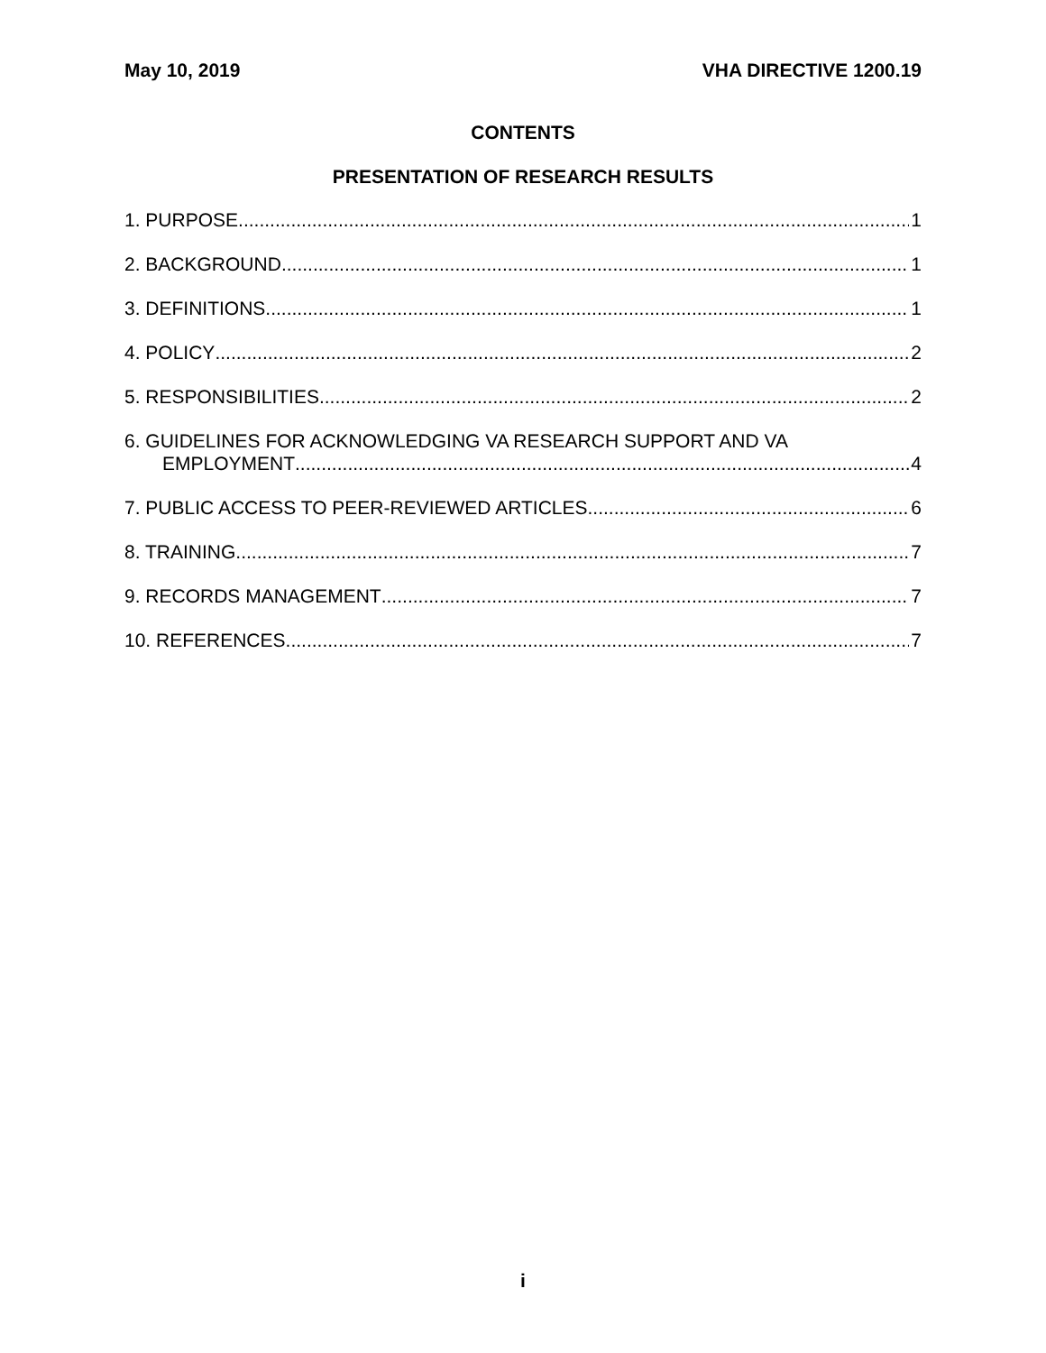May 10, 2019 VHA DIRECTIVE 1200.19
CONTENTS
PRESENTATION OF RESEARCH RESULTS
1. PURPOSE 1
2. BACKGROUND 1
3. DEFINITIONS 1
4. POLICY 2
5. RESPONSIBILITIES 2
6. GUIDELINES FOR ACKNOWLEDGING VA RESEARCH SUPPORT AND VA
EMPLOYMENT 4
7. PUBLIC ACCESS TO PEER-REVIEWED ARTICLES 6
8. TRAINING 7
9. RECORDS MANAGEMENT 7
10. REFERENCES 7
i